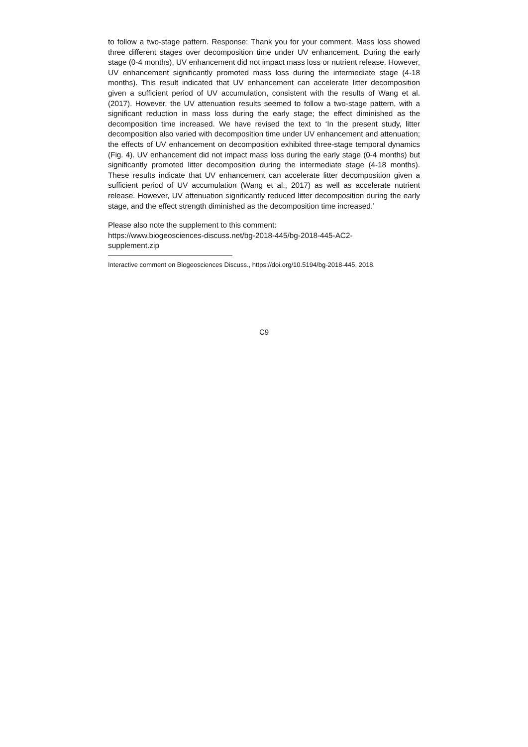to follow a two-stage pattern. Response: Thank you for your comment. Mass loss showed three different stages over decomposition time under UV enhancement. During the early stage (0-4 months), UV enhancement did not impact mass loss or nutrient release. However, UV enhancement significantly promoted mass loss during the intermediate stage (4-18 months). This result indicated that UV enhancement can accelerate litter decomposition given a sufficient period of UV accumulation, consistent with the results of Wang et al. (2017). However, the UV attenuation results seemed to follow a two-stage pattern, with a significant reduction in mass loss during the early stage; the effect diminished as the decomposition time increased. We have revised the text to ‘In the present study, litter decomposition also varied with decomposition time under UV enhancement and attenuation; the effects of UV enhancement on decomposition exhibited three-stage temporal dynamics (Fig. 4). UV enhancement did not impact mass loss during the early stage (0-4 months) but significantly promoted litter decomposition during the intermediate stage (4-18 months). These results indicate that UV enhancement can accelerate litter decomposition given a sufficient period of UV accumulation (Wang et al., 2017) as well as accelerate nutrient release. However, UV attenuation significantly reduced litter decomposition during the early stage, and the effect strength diminished as the decomposition time increased.’
Please also note the supplement to this comment:
https://www.biogeosciences-discuss.net/bg-2018-445/bg-2018-445-AC2-
supplement.zip
Interactive comment on Biogeosciences Discuss., https://doi.org/10.5194/bg-2018-445, 2018.
C9